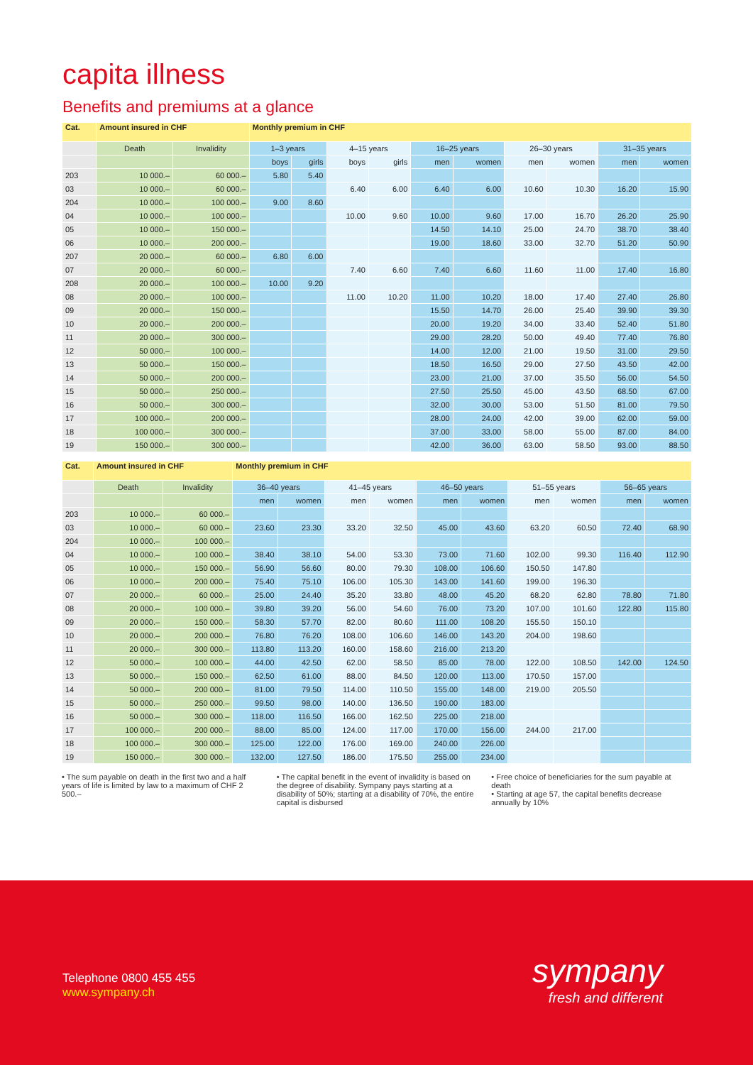capita illness
Benefits and premiums at a glance
| Cat. | Amount insured in CHF | | Monthly premium in CHF | | | | | | | | | |
| --- | --- | --- | --- | --- | --- | --- | --- | --- | --- | --- | --- | --- |
| | Death | Invalidity | 1–3 years | | 4–15 years | | 16–25 years | | 26–30 years | | 31–35 years | |
| | | | boys | girls | boys | girls | men | women | men | women | men | women |
| 203 | 10 000.– | 60 000.– | 5.80 | 5.40 | | | | | | | | |
| 03 | 10 000.– | 60 000.– | | | 6.40 | 6.00 | 6.40 | 6.00 | 10.60 | 10.30 | 16.20 | 15.90 |
| 204 | 10 000.– | 100 000.– | 9.00 | 8.60 | | | | | | | | |
| 04 | 10 000.– | 100 000.– | | | 10.00 | 9.60 | 10.00 | 9.60 | 17.00 | 16.70 | 26.20 | 25.90 |
| 05 | 10 000.– | 150 000.– | | | | | 14.50 | 14.10 | 25.00 | 24.70 | 38.70 | 38.40 |
| 06 | 10 000.– | 200 000.– | | | | | 19.00 | 18.60 | 33.00 | 32.70 | 51.20 | 50.90 |
| 207 | 20 000.– | 60 000.– | 6.80 | 6.00 | | | | | | | | |
| 07 | 20 000.– | 60 000.– | | | 7.40 | 6.60 | 7.40 | 6.60 | 11.60 | 11.00 | 17.40 | 16.80 |
| 208 | 20 000.– | 100 000.– | 10.00 | 9.20 | | | | | | | | |
| 08 | 20 000.– | 100 000.– | | | 11.00 | 10.20 | 11.00 | 10.20 | 18.00 | 17.40 | 27.40 | 26.80 |
| 09 | 20 000.– | 150 000.– | | | | | 15.50 | 14.70 | 26.00 | 25.40 | 39.90 | 39.30 |
| 10 | 20 000.– | 200 000.– | | | | | 20.00 | 19.20 | 34.00 | 33.40 | 52.40 | 51.80 |
| 11 | 20 000.– | 300 000.– | | | | | 29.00 | 28.20 | 50.00 | 49.40 | 77.40 | 76.80 |
| 12 | 50 000.– | 100 000.– | | | | | 14.00 | 12.00 | 21.00 | 19.50 | 31.00 | 29.50 |
| 13 | 50 000.– | 150 000.– | | | | | 18.50 | 16.50 | 29.00 | 27.50 | 43.50 | 42.00 |
| 14 | 50 000.– | 200 000.– | | | | | 23.00 | 21.00 | 37.00 | 35.50 | 56.00 | 54.50 |
| 15 | 50 000.– | 250 000.– | | | | | 27.50 | 25.50 | 45.00 | 43.50 | 68.50 | 67.00 |
| 16 | 50 000.– | 300 000.– | | | | | 32.00 | 30.00 | 53.00 | 51.50 | 81.00 | 79.50 |
| 17 | 100 000.– | 200 000.– | | | | | 28.00 | 24.00 | 42.00 | 39.00 | 62.00 | 59.00 |
| 18 | 100 000.– | 300 000.– | | | | | 37.00 | 33.00 | 58.00 | 55.00 | 87.00 | 84.00 |
| 19 | 150 000.– | 300 000.– | | | | | 42.00 | 36.00 | 63.00 | 58.50 | 93.00 | 88.50 |
| Cat. | Amount insured in CHF | | Monthly premium in CHF | | | | | | | | | |
| --- | --- | --- | --- | --- | --- | --- | --- | --- | --- | --- | --- | --- |
| | Death | Invalidity | 36–40 years | | 41–45 years | | 46–50 years | | 51–55 years | | 56–65 years | |
| | | | men | women | men | women | men | women | men | women | men | women |
| 203 | 10 000.– | 60 000.– | | | | | | | | | | |
| 03 | 10 000.– | 60 000.– | 23.60 | 23.30 | 33.20 | 32.50 | 45.00 | 43.60 | 63.20 | 60.50 | 72.40 | 68.90 |
| 204 | 10 000.– | 100 000.– | | | | | | | | | | |
| 04 | 10 000.– | 100 000.– | 38.40 | 38.10 | 54.00 | 53.30 | 73.00 | 71.60 | 102.00 | 99.30 | 116.40 | 112.90 |
| 05 | 10 000.– | 150 000.– | 56.90 | 56.60 | 80.00 | 79.30 | 108.00 | 106.60 | 150.50 | 147.80 | | |
| 06 | 10 000.– | 200 000.– | 75.40 | 75.10 | 106.00 | 105.30 | 143.00 | 141.60 | 199.00 | 196.30 | | |
| 07 | 20 000.– | 60 000.– | 25.00 | 24.40 | 35.20 | 33.80 | 48.00 | 45.20 | 68.20 | 62.80 | 78.80 | 71.80 |
| 08 | 20 000.– | 100 000.– | 39.80 | 39.20 | 56.00 | 54.60 | 76.00 | 73.20 | 107.00 | 101.60 | 122.80 | 115.80 |
| 09 | 20 000.– | 150 000.– | 58.30 | 57.70 | 82.00 | 80.60 | 111.00 | 108.20 | 155.50 | 150.10 | | |
| 10 | 20 000.– | 200 000.– | 76.80 | 76.20 | 108.00 | 106.60 | 146.00 | 143.20 | 204.00 | 198.60 | | |
| 11 | 20 000.– | 300 000.– | 113.80 | 113.20 | 160.00 | 158.60 | 216.00 | 213.20 | | | | |
| 12 | 50 000.– | 100 000.– | 44.00 | 42.50 | 62.00 | 58.50 | 85.00 | 78.00 | 122.00 | 108.50 | 142.00 | 124.50 |
| 13 | 50 000.– | 150 000.– | 62.50 | 61.00 | 88.00 | 84.50 | 120.00 | 113.00 | 170.50 | 157.00 | | |
| 14 | 50 000.– | 200 000.– | 81.00 | 79.50 | 114.00 | 110.50 | 155.00 | 148.00 | 219.00 | 205.50 | | |
| 15 | 50 000.– | 250 000.– | 99.50 | 98.00 | 140.00 | 136.50 | 190.00 | 183.00 | | | | |
| 16 | 50 000.– | 300 000.– | 118.00 | 116.50 | 166.00 | 162.50 | 225.00 | 218.00 | | | | |
| 17 | 100 000.– | 200 000.– | 88.00 | 85.00 | 124.00 | 117.00 | 170.00 | 156.00 | 244.00 | 217.00 | | |
| 18 | 100 000.– | 300 000.– | 125.00 | 122.00 | 176.00 | 169.00 | 240.00 | 226.00 | | | | |
| 19 | 150 000.– | 300 000.– | 132.00 | 127.50 | 186.00 | 175.50 | 255.00 | 234.00 | | | | |
• The sum payable on death in the first two and a half years of life is limited by law to a maximum of CHF 2 500.–
• The capital benefit in the event of invalidity is based on the degree of disability. Sympany pays starting at a disability of 50%; starting at a disability of 70%, the entire capital is disbursed
• Free choice of beneficiaries for the sum payable at death
• Starting at age 57, the capital benefits decrease annually by 10%
Telephone 0800 455 455
www.sympany.ch
sympany
fresh and different